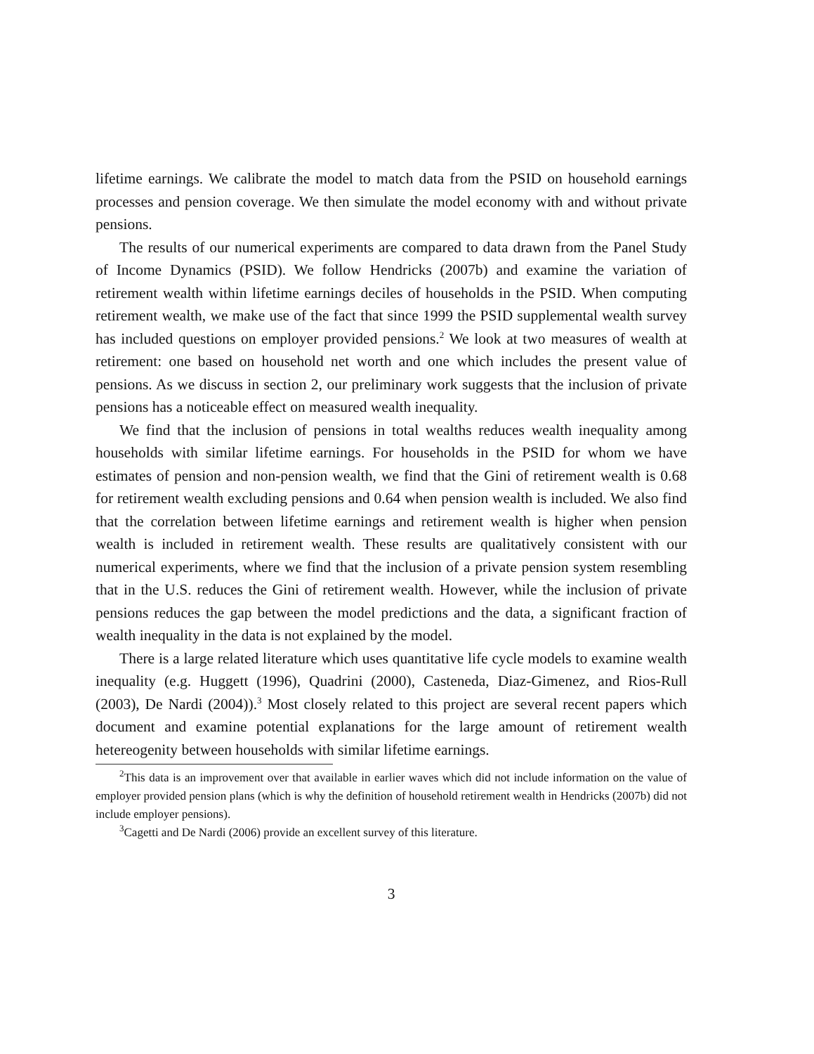lifetime earnings. We calibrate the model to match data from the PSID on household earnings processes and pension coverage. We then simulate the model economy with and without private pensions.
The results of our numerical experiments are compared to data drawn from the Panel Study of Income Dynamics (PSID). We follow Hendricks (2007b) and examine the variation of retirement wealth within lifetime earnings deciles of households in the PSID. When computing retirement wealth, we make use of the fact that since 1999 the PSID supplemental wealth survey has included questions on employer provided pensions.<sup>2</sup> We look at two measures of wealth at retirement: one based on household net worth and one which includes the present value of pensions. As we discuss in section 2, our preliminary work suggests that the inclusion of private pensions has a noticeable effect on measured wealth inequality.
We find that the inclusion of pensions in total wealths reduces wealth inequality among households with similar lifetime earnings. For households in the PSID for whom we have estimates of pension and non-pension wealth, we find that the Gini of retirement wealth is 0.68 for retirement wealth excluding pensions and 0.64 when pension wealth is included. We also find that the correlation between lifetime earnings and retirement wealth is higher when pension wealth is included in retirement wealth. These results are qualitatively consistent with our numerical experiments, where we find that the inclusion of a private pension system resembling that in the U.S. reduces the Gini of retirement wealth. However, while the inclusion of private pensions reduces the gap between the model predictions and the data, a significant fraction of wealth inequality in the data is not explained by the model.
There is a large related literature which uses quantitative life cycle models to examine wealth inequality (e.g. Huggett (1996), Quadrini (2000), Casteneda, Diaz-Gimenez, and Rios-Rull (2003), De Nardi (2004)).<sup>3</sup> Most closely related to this project are several recent papers which document and examine potential explanations for the large amount of retirement wealth hetereogenity between households with similar lifetime earnings.
<sup>2</sup> This data is an improvement over that available in earlier waves which did not include information on the value of employer provided pension plans (which is why the definition of household retirement wealth in Hendricks (2007b) did not include employer pensions).
<sup>3</sup> Cagetti and De Nardi (2006) provide an excellent survey of this literature.
3